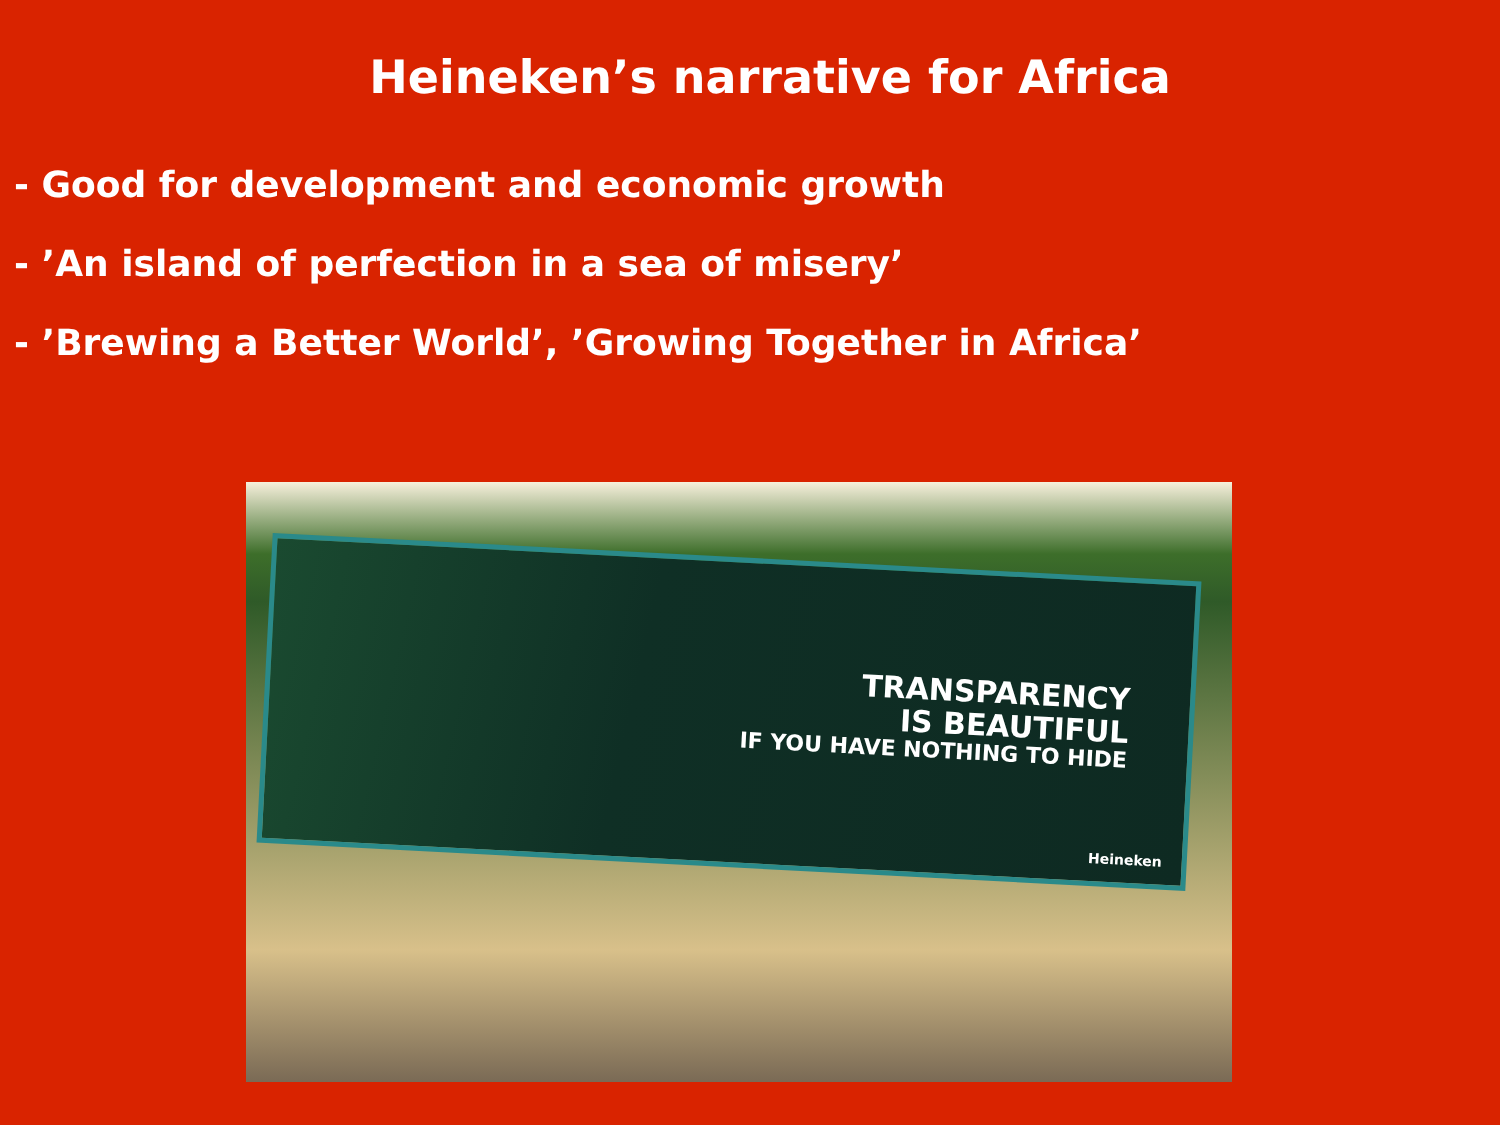Heineken’s narrative for Africa
- Good for development and economic growth
- ’An island of perfection in a sea of misery’
- ’Brewing a Better World’, ’Growing Together in Africa’
TRANSPARENCY
IS BEAUTIFUL
IF YOU HAVE NOTHING TO HIDE
Heineken